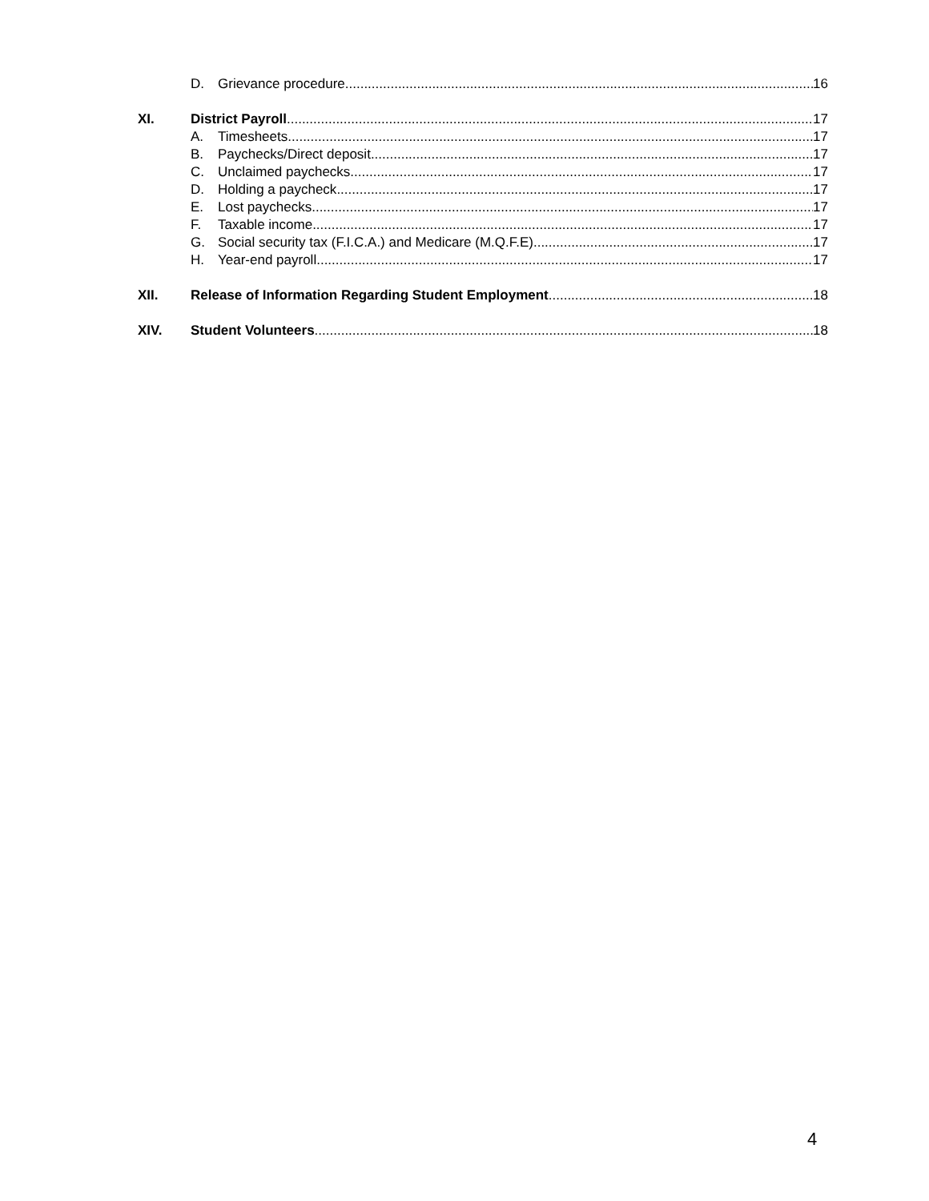D. Grievance procedure 16
XI. District Payroll 17
A. Timesheets 17
B. Paychecks/Direct deposit 17
C. Unclaimed paychecks 17
D. Holding a paycheck 17
E. Lost paychecks 17
F. Taxable income 17
G. Social security tax (F.I.C.A.) and Medicare (M.Q.F.E) 17
H. Year-end payroll 17
XII. Release of Information Regarding Student Employment 18
XIV. Student Volunteers 18
4